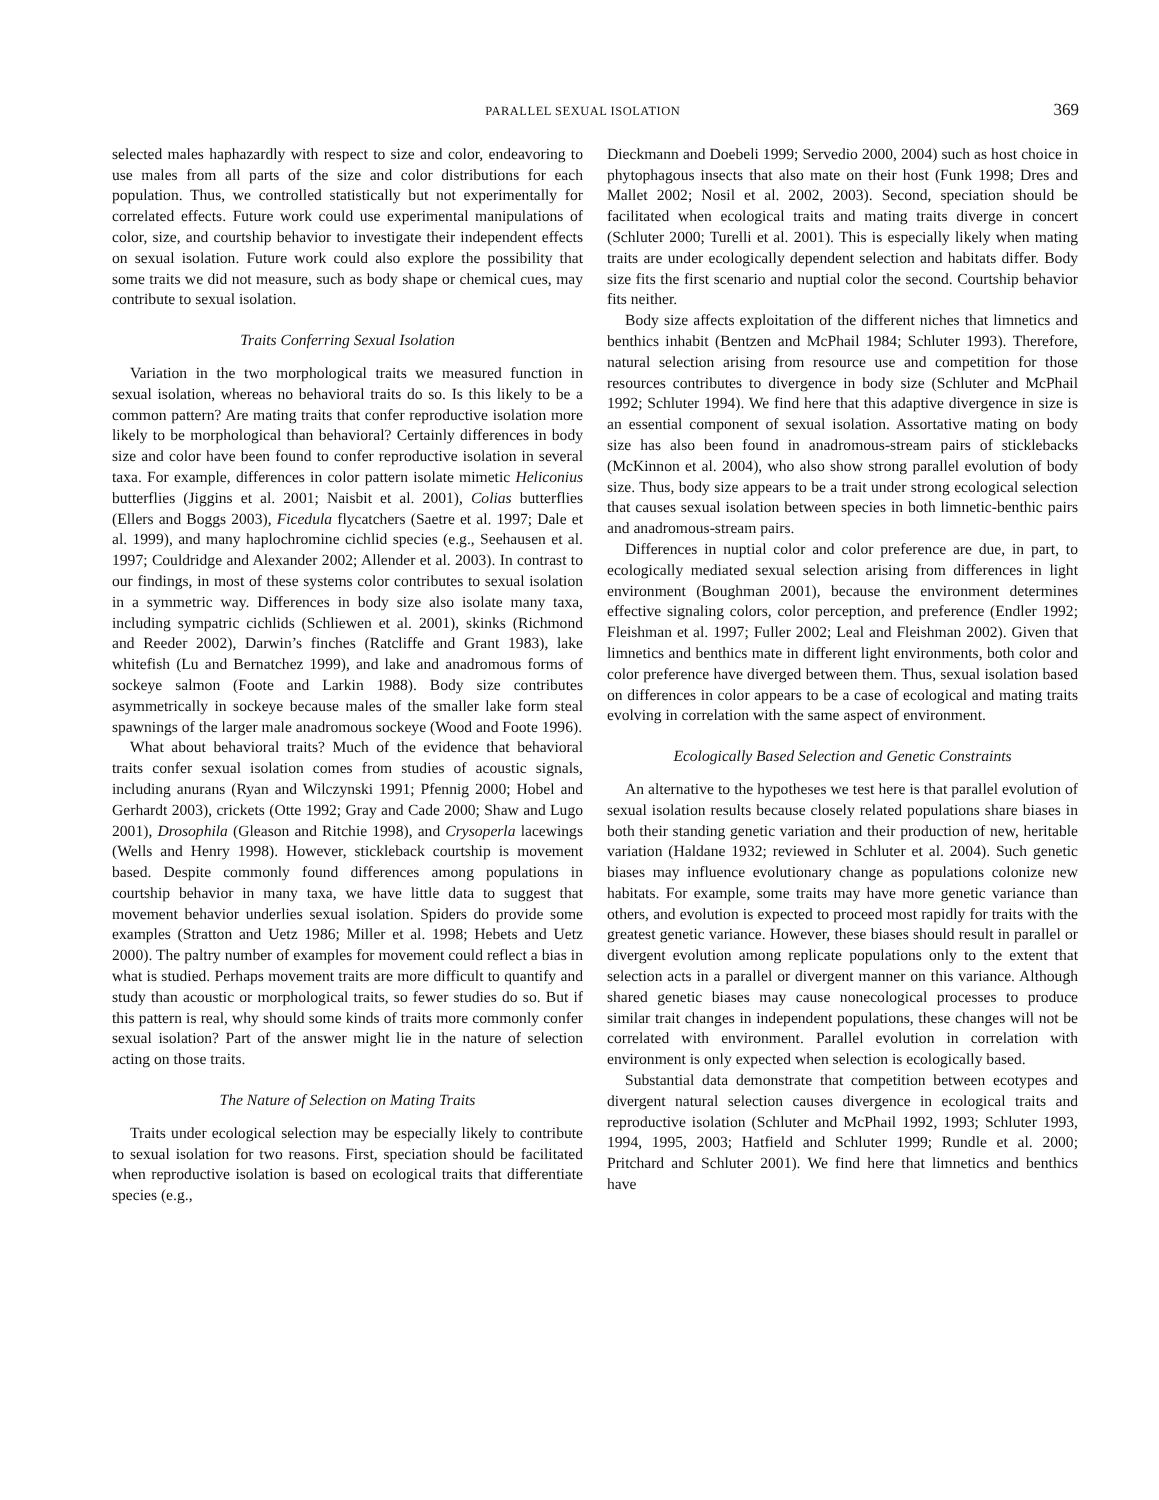PARALLEL SEXUAL ISOLATION 369
selected males haphazardly with respect to size and color, endeavoring to use males from all parts of the size and color distributions for each population. Thus, we controlled statistically but not experimentally for correlated effects. Future work could use experimental manipulations of color, size, and courtship behavior to investigate their independent effects on sexual isolation. Future work could also explore the possibility that some traits we did not measure, such as body shape or chemical cues, may contribute to sexual isolation.
Traits Conferring Sexual Isolation
Variation in the two morphological traits we measured function in sexual isolation, whereas no behavioral traits do so. Is this likely to be a common pattern? Are mating traits that confer reproductive isolation more likely to be morphological than behavioral? Certainly differences in body size and color have been found to confer reproductive isolation in several taxa. For example, differences in color pattern isolate mimetic Heliconius butterflies (Jiggins et al. 2001; Naisbit et al. 2001), Colias butterflies (Ellers and Boggs 2003), Ficedula flycatchers (Saetre et al. 1997; Dale et al. 1999), and many haplochromine cichlid species (e.g., Seehausen et al. 1997; Couldridge and Alexander 2002; Allender et al. 2003). In contrast to our findings, in most of these systems color contributes to sexual isolation in a symmetric way. Differences in body size also isolate many taxa, including sympatric cichlids (Schliewen et al. 2001), skinks (Richmond and Reeder 2002), Darwin’s finches (Ratcliffe and Grant 1983), lake whitefish (Lu and Bernatchez 1999), and lake and anadromous forms of sockeye salmon (Foote and Larkin 1988). Body size contributes asymmetrically in sockeye because males of the smaller lake form steal spawnings of the larger male anadromous sockeye (Wood and Foote 1996).
What about behavioral traits? Much of the evidence that behavioral traits confer sexual isolation comes from studies of acoustic signals, including anurans (Ryan and Wilczynski 1991; Pfennig 2000; Hobel and Gerhardt 2003), crickets (Otte 1992; Gray and Cade 2000; Shaw and Lugo 2001), Drosophila (Gleason and Ritchie 1998), and Crysoperla lacewings (Wells and Henry 1998). However, stickleback courtship is movement based. Despite commonly found differences among populations in courtship behavior in many taxa, we have little data to suggest that movement behavior underlies sexual isolation. Spiders do provide some examples (Stratton and Uetz 1986; Miller et al. 1998; Hebets and Uetz 2000). The paltry number of examples for movement could reflect a bias in what is studied. Perhaps movement traits are more difficult to quantify and study than acoustic or morphological traits, so fewer studies do so. But if this pattern is real, why should some kinds of traits more commonly confer sexual isolation? Part of the answer might lie in the nature of selection acting on those traits.
The Nature of Selection on Mating Traits
Traits under ecological selection may be especially likely to contribute to sexual isolation for two reasons. First, speciation should be facilitated when reproductive isolation is based on ecological traits that differentiate species (e.g.,
Dieckmann and Doebeli 1999; Servedio 2000, 2004) such as host choice in phytophagous insects that also mate on their host (Funk 1998; Dres and Mallet 2002; Nosil et al. 2002, 2003). Second, speciation should be facilitated when ecological traits and mating traits diverge in concert (Schluter 2000; Turelli et al. 2001). This is especially likely when mating traits are under ecologically dependent selection and habitats differ. Body size fits the first scenario and nuptial color the second. Courtship behavior fits neither.
Body size affects exploitation of the different niches that limnetics and benthics inhabit (Bentzen and McPhail 1984; Schluter 1993). Therefore, natural selection arising from resource use and competition for those resources contributes to divergence in body size (Schluter and McPhail 1992; Schluter 1994). We find here that this adaptive divergence in size is an essential component of sexual isolation. Assortative mating on body size has also been found in anadromous-stream pairs of sticklebacks (McKinnon et al. 2004), who also show strong parallel evolution of body size. Thus, body size appears to be a trait under strong ecological selection that causes sexual isolation between species in both limnetic-benthic pairs and anadromous-stream pairs.
Differences in nuptial color and color preference are due, in part, to ecologically mediated sexual selection arising from differences in light environment (Boughman 2001), because the environment determines effective signaling colors, color perception, and preference (Endler 1992; Fleishman et al. 1997; Fuller 2002; Leal and Fleishman 2002). Given that limnetics and benthics mate in different light environments, both color and color preference have diverged between them. Thus, sexual isolation based on differences in color appears to be a case of ecological and mating traits evolving in correlation with the same aspect of environment.
Ecologically Based Selection and Genetic Constraints
An alternative to the hypotheses we test here is that parallel evolution of sexual isolation results because closely related populations share biases in both their standing genetic variation and their production of new, heritable variation (Haldane 1932; reviewed in Schluter et al. 2004). Such genetic biases may influence evolutionary change as populations colonize new habitats. For example, some traits may have more genetic variance than others, and evolution is expected to proceed most rapidly for traits with the greatest genetic variance. However, these biases should result in parallel or divergent evolution among replicate populations only to the extent that selection acts in a parallel or divergent manner on this variance. Although shared genetic biases may cause nonecological processes to produce similar trait changes in independent populations, these changes will not be correlated with environment. Parallel evolution in correlation with environment is only expected when selection is ecologically based.
Substantial data demonstrate that competition between ecotypes and divergent natural selection causes divergence in ecological traits and reproductive isolation (Schluter and McPhail 1992, 1993; Schluter 1993, 1994, 1995, 2003; Hatfield and Schluter 1999; Rundle et al. 2000; Pritchard and Schluter 2001). We find here that limnetics and benthics have